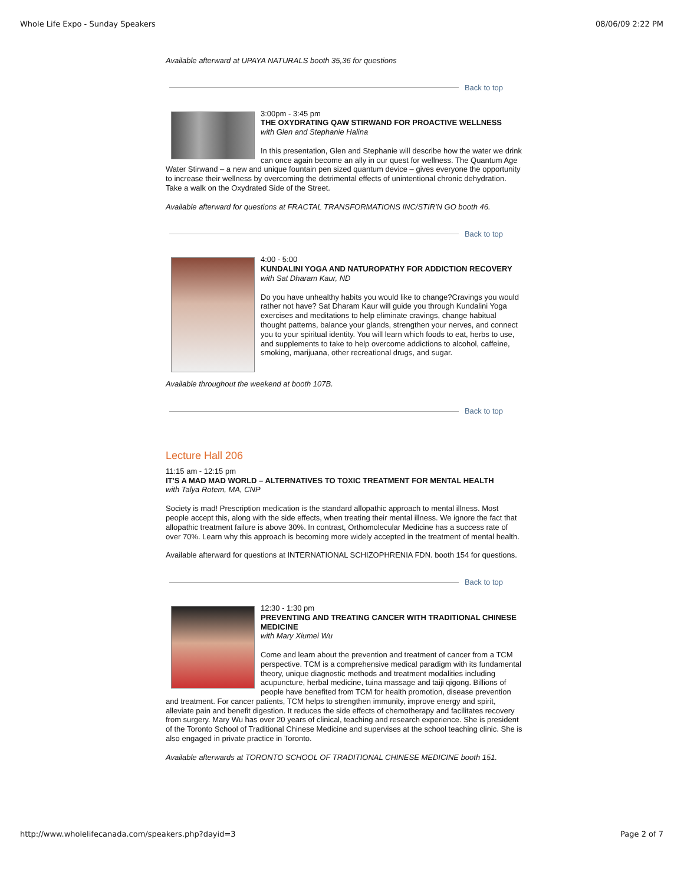Whole Life Expo - Sunday Speakers 08/06/09 2:22 PM
Available afterward at UPAYA NATURALS booth 35,36 for questions
Back to top
3:00pm - 3:45 pm
THE OXYDRATING QAW STIRWAND FOR PROACTIVE WELLNESS
with Glen and Stephanie Halina
In this presentation, Glen and Stephanie will describe how the water we drink can once again become an ally in our quest for wellness. The Quantum Age Water Stirwand – a new and unique fountain pen sized quantum device – gives everyone the opportunity to increase their wellness by overcoming the detrimental effects of unintentional chronic dehydration. Take a walk on the Oxydrated Side of the Street.
Available afterward for questions at FRACTAL TRANSFORMATIONS INC/STIR'N GO booth 46.
Back to top
4:00 - 5:00
KUNDALINI YOGA AND NATUROPATHY FOR ADDICTION RECOVERY
with Sat Dharam Kaur, ND
Do you have unhealthy habits you would like to change?Cravings you would rather not have? Sat Dharam Kaur will guide you through Kundalini Yoga exercises and meditations to help eliminate cravings, change habitual thought patterns, balance your glands, strengthen your nerves, and connect you to your spiritual identity. You will learn which foods to eat, herbs to use, and supplements to take to help overcome addictions to alcohol, caffeine, smoking, marijuana, other recreational drugs, and sugar.
Available throughout the weekend at booth 107B.
Back to top
Lecture Hall 206
11:15 am - 12:15 pm
IT'S A MAD MAD WORLD – ALTERNATIVES TO TOXIC TREATMENT FOR MENTAL HEALTH
with Talya Rotem, MA, CNP
Society is mad! Prescription medication is the standard allopathic approach to mental illness. Most people accept this, along with the side effects, when treating their mental illness. We ignore the fact that allopathic treatment failure is above 30%. In contrast, Orthomolecular Medicine has a success rate of over 70%. Learn why this approach is becoming more widely accepted in the treatment of mental health.
Available afterward for questions at INTERNATIONAL SCHIZOPHRENIA FDN. booth 154 for questions.
Back to top
12:30 - 1:30 pm
PREVENTING AND TREATING CANCER WITH TRADITIONAL CHINESE MEDICINE
with Mary Xiumei Wu
Come and learn about the prevention and treatment of cancer from a TCM perspective. TCM is a comprehensive medical paradigm with its fundamental theory, unique diagnostic methods and treatment modalities including acupuncture, herbal medicine, tuina massage and taiji qigong. Billions of people have benefited from TCM for health promotion, disease prevention and treatment. For cancer patients, TCM helps to strengthen immunity, improve energy and spirit, alleviate pain and benefit digestion. It reduces the side effects of chemotherapy and facilitates recovery from surgery. Mary Wu has over 20 years of clinical, teaching and research experience. She is president of the Toronto School of Traditional Chinese Medicine and supervises at the school teaching clinic. She is also engaged in private practice in Toronto.
Available afterwards at TORONTO SCHOOL OF TRADITIONAL CHINESE MEDICINE booth 151.
http://www.wholelifecanada.com/speakers.php?dayid=3 Page 2 of 7